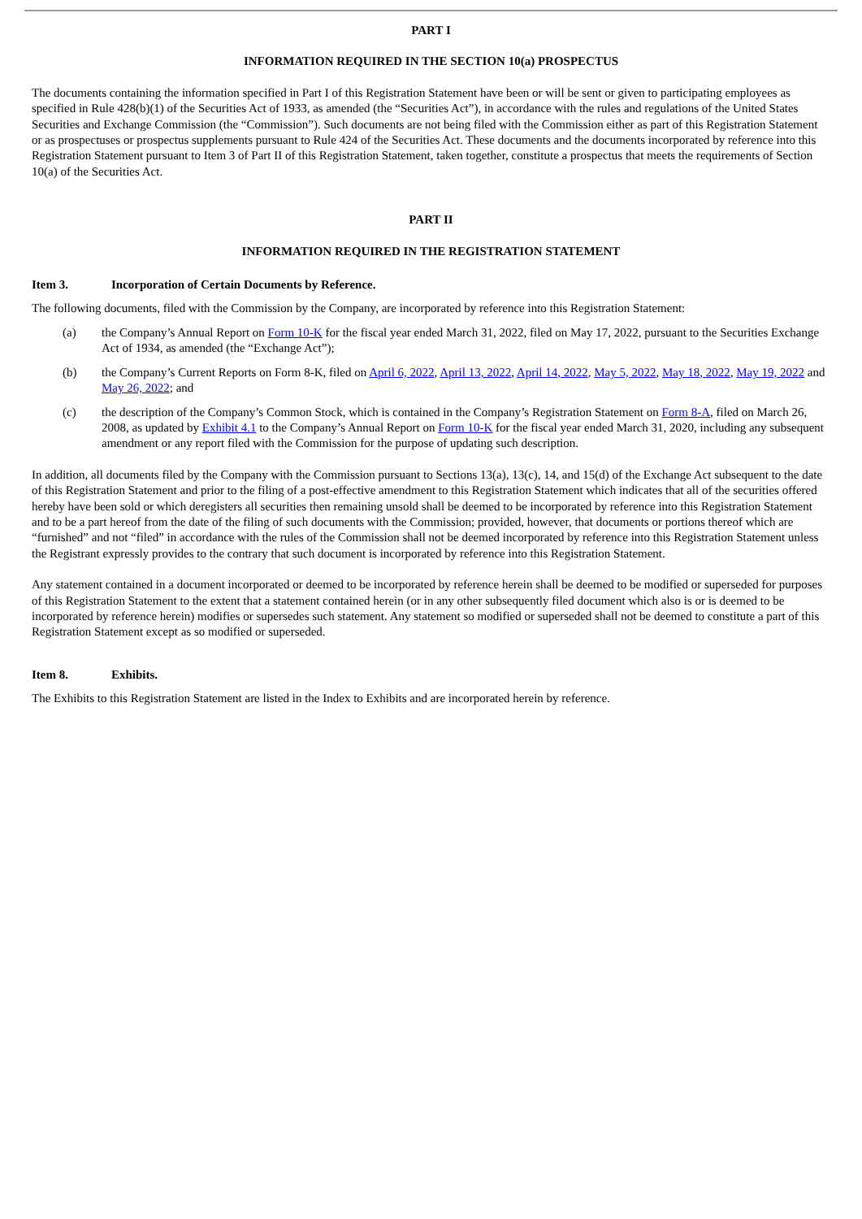PART I
INFORMATION REQUIRED IN THE SECTION 10(a) PROSPECTUS
The documents containing the information specified in Part I of this Registration Statement have been or will be sent or given to participating employees as specified in Rule 428(b)(1) of the Securities Act of 1933, as amended (the “Securities Act”), in accordance with the rules and regulations of the United States Securities and Exchange Commission (the “Commission”). Such documents are not being filed with the Commission either as part of this Registration Statement or as prospectuses or prospectus supplements pursuant to Rule 424 of the Securities Act. These documents and the documents incorporated by reference into this Registration Statement pursuant to Item 3 of Part II of this Registration Statement, taken together, constitute a prospectus that meets the requirements of Section 10(a) of the Securities Act.
PART II
INFORMATION REQUIRED IN THE REGISTRATION STATEMENT
Item 3. Incorporation of Certain Documents by Reference.
The following documents, filed with the Commission by the Company, are incorporated by reference into this Registration Statement:
(a) the Company’s Annual Report on Form 10-K for the fiscal year ended March 31, 2022, filed on May 17, 2022, pursuant to the Securities Exchange Act of 1934, as amended (the “Exchange Act”);
(b) the Company’s Current Reports on Form 8-K, filed on April 6, 2022, April 13, 2022, April 14, 2022, May 5, 2022, May 18, 2022, May 19, 2022 and May 26, 2022; and
(c) the description of the Company’s Common Stock, which is contained in the Company’s Registration Statement on Form 8-A, filed on March 26, 2008, as updated by Exhibit 4.1 to the Company’s Annual Report on Form 10-K for the fiscal year ended March 31, 2020, including any subsequent amendment or any report filed with the Commission for the purpose of updating such description.
In addition, all documents filed by the Company with the Commission pursuant to Sections 13(a), 13(c), 14, and 15(d) of the Exchange Act subsequent to the date of this Registration Statement and prior to the filing of a post-effective amendment to this Registration Statement which indicates that all of the securities offered hereby have been sold or which deregisters all securities then remaining unsold shall be deemed to be incorporated by reference into this Registration Statement and to be a part hereof from the date of the filing of such documents with the Commission; provided, however, that documents or portions thereof which are “furnished” and not “filed” in accordance with the rules of the Commission shall not be deemed incorporated by reference into this Registration Statement unless the Registrant expressly provides to the contrary that such document is incorporated by reference into this Registration Statement.
Any statement contained in a document incorporated or deemed to be incorporated by reference herein shall be deemed to be modified or superseded for purposes of this Registration Statement to the extent that a statement contained herein (or in any other subsequently filed document which also is or is deemed to be incorporated by reference herein) modifies or supersedes such statement. Any statement so modified or superseded shall not be deemed to constitute a part of this Registration Statement except as so modified or superseded.
Item 8. Exhibits.
The Exhibits to this Registration Statement are listed in the Index to Exhibits and are incorporated herein by reference.